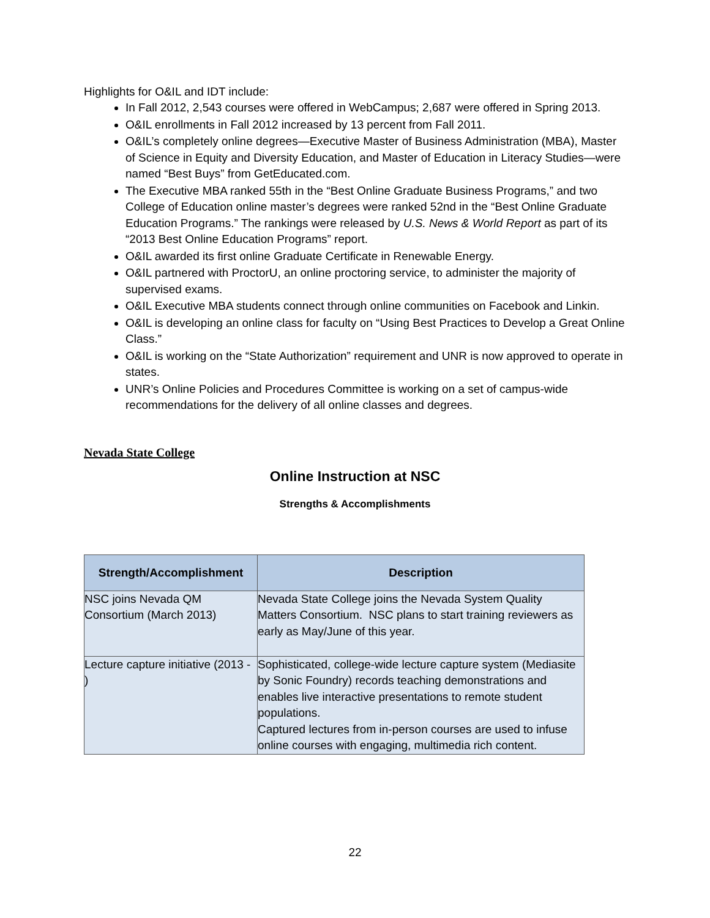Highlights for O&IL and IDT include:
In Fall 2012, 2,543 courses were offered in WebCampus; 2,687 were offered in Spring 2013.
O&IL enrollments in Fall 2012 increased by 13 percent from Fall 2011.
O&IL’s completely online degrees—Executive Master of Business Administration (MBA), Master of Science in Equity and Diversity Education, and Master of Education in Literacy Studies—were named “Best Buys” from GetEducated.com.
The Executive MBA ranked 55th in the “Best Online Graduate Business Programs,” and two College of Education online master’s degrees were ranked 52nd in the “Best Online Graduate Education Programs.” The rankings were released by U.S. News & World Report as part of its “2013 Best Online Education Programs” report.
O&IL awarded its first online Graduate Certificate in Renewable Energy.
O&IL partnered with ProctorU, an online proctoring service, to administer the majority of supervised exams.
O&IL Executive MBA students connect through online communities on Facebook and Linkin.
O&IL is developing an online class for faculty on “Using Best Practices to Develop a Great Online Class.”
O&IL is working on the “State Authorization” requirement and UNR is now approved to operate in states.
UNR’s Online Policies and Procedures Committee is working on a set of campus-wide recommendations for the delivery of all online classes and degrees.
Nevada State College
Online Instruction at NSC
Strengths & Accomplishments
| Strength/Accomplishment | Description |
| --- | --- |
| NSC joins Nevada QM Consortium (March 2013) | Nevada State College joins the Nevada System Quality Matters Consortium. NSC plans to start training reviewers as early as May/June of this year. |
| Lecture capture initiative (2013 - ) | Sophisticated, college-wide lecture capture system (Mediasite by Sonic Foundry) records teaching demonstrations and enables live interactive presentations to remote student populations. Captured lectures from in-person courses are used to infuse online courses with engaging, multimedia rich content. |
22